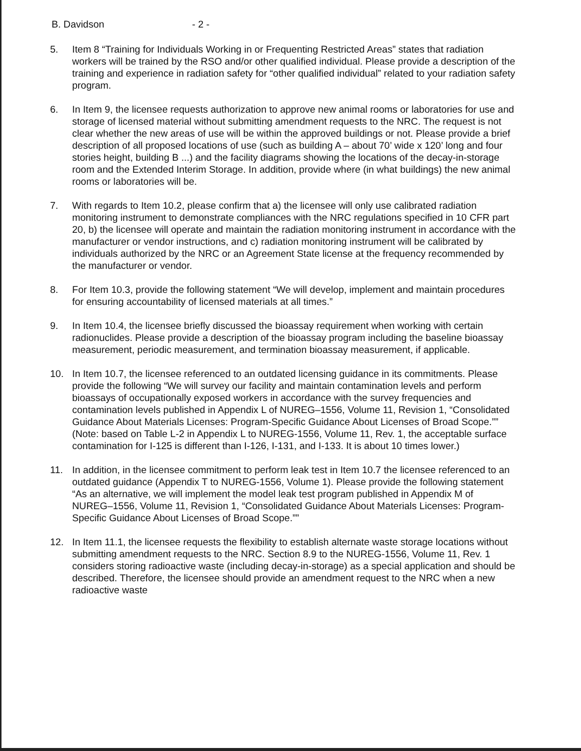B. Davidson - 2 -
5. Item 8 “Training for Individuals Working in or Frequenting Restricted Areas” states that radiation workers will be trained by the RSO and/or other qualified individual. Please provide a description of the training and experience in radiation safety for “other qualified individual” related to your radiation safety program.
6. In Item 9, the licensee requests authorization to approve new animal rooms or laboratories for use and storage of licensed material without submitting amendment requests to the NRC. The request is not clear whether the new areas of use will be within the approved buildings or not. Please provide a brief description of all proposed locations of use (such as building A – about 70’ wide x 120’ long and four stories height, building B ...) and the facility diagrams showing the locations of the decay-in-storage room and the Extended Interim Storage. In addition, provide where (in what buildings) the new animal rooms or laboratories will be.
7. With regards to Item 10.2, please confirm that a) the licensee will only use calibrated radiation monitoring instrument to demonstrate compliances with the NRC regulations specified in 10 CFR part 20, b) the licensee will operate and maintain the radiation monitoring instrument in accordance with the manufacturer or vendor instructions, and c) radiation monitoring instrument will be calibrated by individuals authorized by the NRC or an Agreement State license at the frequency recommended by the manufacturer or vendor.
8. For Item 10.3, provide the following statement “We will develop, implement and maintain procedures for ensuring accountability of licensed materials at all times.”
9. In Item 10.4, the licensee briefly discussed the bioassay requirement when working with certain radionuclides. Please provide a description of the bioassay program including the baseline bioassay measurement, periodic measurement, and termination bioassay measurement, if applicable.
10. In Item 10.7, the licensee referenced to an outdated licensing guidance in its commitments. Please provide the following “We will survey our facility and maintain contamination levels and perform bioassays of occupationally exposed workers in accordance with the survey frequencies and contamination levels published in Appendix L of NUREG–1556, Volume 11, Revision 1, “Consolidated Guidance About Materials Licenses: Program-Specific Guidance About Licenses of Broad Scope.”” (Note: based on Table L-2 in Appendix L to NUREG-1556, Volume 11, Rev. 1, the acceptable surface contamination for I-125 is different than I-126, I-131, and I-133. It is about 10 times lower.)
11. In addition, in the licensee commitment to perform leak test in Item 10.7 the licensee referenced to an outdated guidance (Appendix T to NUREG-1556, Volume 1). Please provide the following statement “As an alternative, we will implement the model leak test program published in Appendix M of NUREG–1556, Volume 11, Revision 1, “Consolidated Guidance About Materials Licenses: Program-Specific Guidance About Licenses of Broad Scope.””
12. In Item 11.1, the licensee requests the flexibility to establish alternate waste storage locations without submitting amendment requests to the NRC. Section 8.9 to the NUREG-1556, Volume 11, Rev. 1 considers storing radioactive waste (including decay-in-storage) as a special application and should be described. Therefore, the licensee should provide an amendment request to the NRC when a new radioactive waste